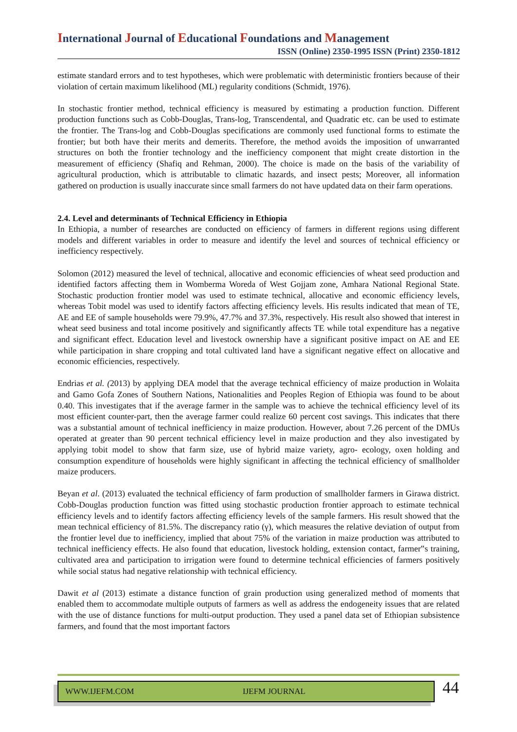International Journal of Educational Foundations and Management
ISSN (Online) 2350-1995 ISSN (Print) 2350-1812
estimate standard errors and to test hypotheses, which were problematic with deterministic frontiers because of their violation of certain maximum likelihood (ML) regularity conditions (Schmidt, 1976).
In stochastic frontier method, technical efficiency is measured by estimating a production function. Different production functions such as Cobb-Douglas, Trans-log, Transcendental, and Quadratic etc. can be used to estimate the frontier. The Trans-log and Cobb-Douglas specifications are commonly used functional forms to estimate the frontier; but both have their merits and demerits. Therefore, the method avoids the imposition of unwarranted structures on both the frontier technology and the inefficiency component that might create distortion in the measurement of efficiency (Shafiq and Rehman, 2000). The choice is made on the basis of the variability of agricultural production, which is attributable to climatic hazards, and insect pests; Moreover, all information gathered on production is usually inaccurate since small farmers do not have updated data on their farm operations.
2.4. Level and determinants of Technical Efficiency in Ethiopia
In Ethiopia, a number of researches are conducted on efficiency of farmers in different regions using different models and different variables in order to measure and identify the level and sources of technical efficiency or inefficiency respectively.
Solomon (2012) measured the level of technical, allocative and economic efficiencies of wheat seed production and identified factors affecting them in Womberma Woreda of West Gojjam zone, Amhara National Regional State. Stochastic production frontier model was used to estimate technical, allocative and economic efficiency levels, whereas Tobit model was used to identify factors affecting efficiency levels. His results indicated that mean of TE, AE and EE of sample households were 79.9%, 47.7% and 37.3%, respectively. His result also showed that interest in wheat seed business and total income positively and significantly affects TE while total expenditure has a negative and significant effect. Education level and livestock ownership have a significant positive impact on AE and EE while participation in share cropping and total cultivated land have a significant negative effect on allocative and economic efficiencies, respectively.
Endrias et al. (2013) by applying DEA model that the average technical efficiency of maize production in Wolaita and Gamo Gofa Zones of Southern Nations, Nationalities and Peoples Region of Ethiopia was found to be about 0.40. This investigates that if the average farmer in the sample was to achieve the technical efficiency level of its most efficient counter-part, then the average farmer could realize 60 percent cost savings. This indicates that there was a substantial amount of technical inefficiency in maize production. However, about 7.26 percent of the DMUs operated at greater than 90 percent technical efficiency level in maize production and they also investigated by applying tobit model to show that farm size, use of hybrid maize variety, agro- ecology, oxen holding and consumption expenditure of households were highly significant in affecting the technical efficiency of smallholder maize producers.
Beyan et al. (2013) evaluated the technical efficiency of farm production of smallholder farmers in Girawa district. Cobb-Douglas production function was fitted using stochastic production frontier approach to estimate technical efficiency levels and to identify factors affecting efficiency levels of the sample farmers. His result showed that the mean technical efficiency of 81.5%. The discrepancy ratio (γ), which measures the relative deviation of output from the frontier level due to inefficiency, implied that about 75% of the variation in maize production was attributed to technical inefficiency effects. He also found that education, livestock holding, extension contact, farmer‟s training, cultivated area and participation to irrigation were found to determine technical efficiencies of farmers positively while social status had negative relationship with technical efficiency.
Dawit et al (2013) estimate a distance function of grain production using generalized method of moments that enabled them to accommodate multiple outputs of farmers as well as address the endogeneity issues that are related with the use of distance functions for multi-output production. They used a panel data set of Ethiopian subsistence farmers, and found that the most important factors
WWW.IJEFM.COM IJEFM JOURNAL 44